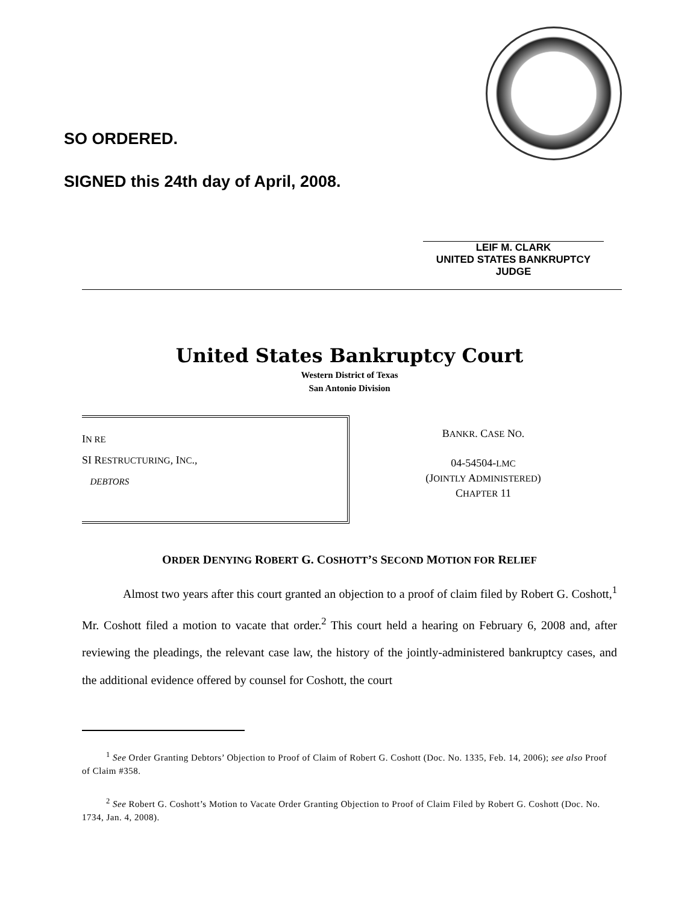SO ORDERED.
SIGNED this 24th day of April, 2008.
LEIF M. CLARK
UNITED STATES BANKRUPTCY JUDGE
United States Bankruptcy Court
Western District of Texas
San Antonio Division
IN RE
SI RESTRUCTURING, INC.,
DEBTORS
BANKR. CASE NO.
04-54504-LMC
(JOINTLY ADMINISTERED)
CHAPTER 11
ORDER DENYING ROBERT G. COSHOTT’S SECOND MOTION FOR RELIEF
Almost two years after this court granted an objection to a proof of claim filed by Robert G. Coshott,<sup>1</sup> Mr. Coshott filed a motion to vacate that order.<sup>2</sup> This court held a hearing on February 6, 2008 and, after reviewing the pleadings, the relevant case law, the history of the jointly-administered bankruptcy cases, and the additional evidence offered by counsel for Coshott, the court
<sup>1</sup> See Order Granting Debtors’ Objection to Proof of Claim of Robert G. Coshott (Doc. No. 1335, Feb. 14, 2006); see also Proof of Claim #358.
<sup>2</sup> See Robert G. Coshott’s Motion to Vacate Order Granting Objection to Proof of Claim Filed by Robert G. Coshott (Doc. No. 1734, Jan. 4, 2008).